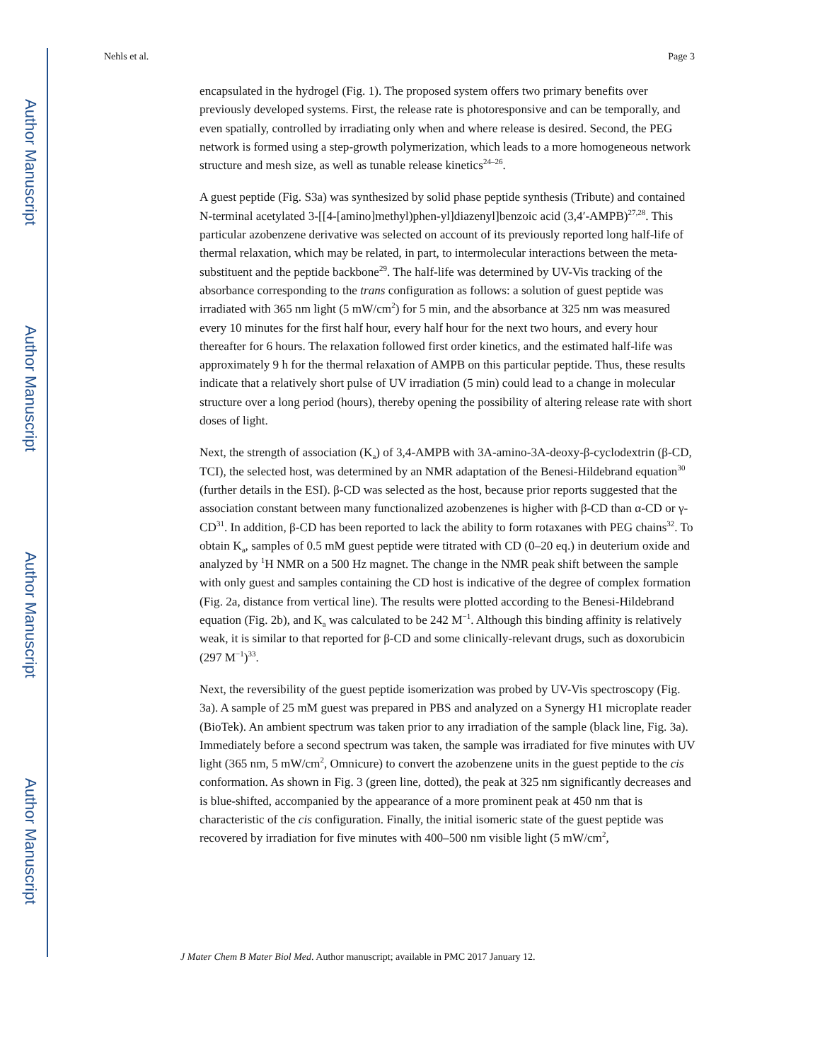Author Manuscript
Author Manuscript
Author Manuscript
Author Manuscript
Nehls et al. Page 3
encapsulated in the hydrogel (Fig. 1). The proposed system offers two primary benefits over previously developed systems. First, the release rate is photoresponsive and can be temporally, and even spatially, controlled by irradiating only when and where release is desired. Second, the PEG network is formed using a step-growth polymerization, which leads to a more homogeneous network structure and mesh size, as well as tunable release kinetics<sup>24–26</sup>.
A guest peptide (Fig. S3a) was synthesized by solid phase peptide synthesis (Tribute) and contained N-terminal acetylated 3-[[4-[amino]methyl)phen-yl]diazenyl]benzoic acid (3,4′-AMPB)<sup>27,28</sup>. This particular azobenzene derivative was selected on account of its previously reported long half-life of thermal relaxation, which may be related, in part, to intermolecular interactions between the meta-substituent and the peptide backbone<sup>29</sup>. The half-life was determined by UV-Vis tracking of the absorbance corresponding to the trans configuration as follows: a solution of guest peptide was irradiated with 365 nm light (5 mW/cm<sup>2</sup>) for 5 min, and the absorbance at 325 nm was measured every 10 minutes for the first half hour, every half hour for the next two hours, and every hour thereafter for 6 hours. The relaxation followed first order kinetics, and the estimated half-life was approximately 9 h for the thermal relaxation of AMPB on this particular peptide. Thus, these results indicate that a relatively short pulse of UV irradiation (5 min) could lead to a change in molecular structure over a long period (hours), thereby opening the possibility of altering release rate with short doses of light.
Next, the strength of association (K<sub>a</sub>) of 3,4-AMPB with 3A-amino-3A-deoxy-β-cyclodextrin (β-CD, TCI), the selected host, was determined by an NMR adaptation of the Benesi-Hildebrand equation<sup>30</sup> (further details in the ESI). β-CD was selected as the host, because prior reports suggested that the association constant between many functionalized azobenzenes is higher with β-CD than α-CD or γ-CD<sup>31</sup>. In addition, β-CD has been reported to lack the ability to form rotaxanes with PEG chains<sup>32</sup>. To obtain K<sub>a</sub>, samples of 0.5 mM guest peptide were titrated with CD (0–20 eq.) in deuterium oxide and analyzed by <sup>1</sup>H NMR on a 500 Hz magnet. The change in the NMR peak shift between the sample with only guest and samples containing the CD host is indicative of the degree of complex formation (Fig. 2a, distance from vertical line). The results were plotted according to the Benesi-Hildebrand equation (Fig. 2b), and K<sub>a</sub> was calculated to be 242 M<sup>−1</sup>. Although this binding affinity is relatively weak, it is similar to that reported for β-CD and some clinically-relevant drugs, such as doxorubicin (297 M<sup>−1</sup>)<sup>33</sup>.
Next, the reversibility of the guest peptide isomerization was probed by UV-Vis spectroscopy (Fig. 3a). A sample of 25 mM guest was prepared in PBS and analyzed on a Synergy H1 microplate reader (BioTek). An ambient spectrum was taken prior to any irradiation of the sample (black line, Fig. 3a). Immediately before a second spectrum was taken, the sample was irradiated for five minutes with UV light (365 nm, 5 mW/cm<sup>2</sup>, Omnicure) to convert the azobenzene units in the guest peptide to the cis conformation. As shown in Fig. 3 (green line, dotted), the peak at 325 nm significantly decreases and is blue-shifted, accompanied by the appearance of a more prominent peak at 450 nm that is characteristic of the cis configuration. Finally, the initial isomeric state of the guest peptide was recovered by irradiation for five minutes with 400–500 nm visible light (5 mW/cm<sup>2</sup>,
J Mater Chem B Mater Biol Med. Author manuscript; available in PMC 2017 January 12.